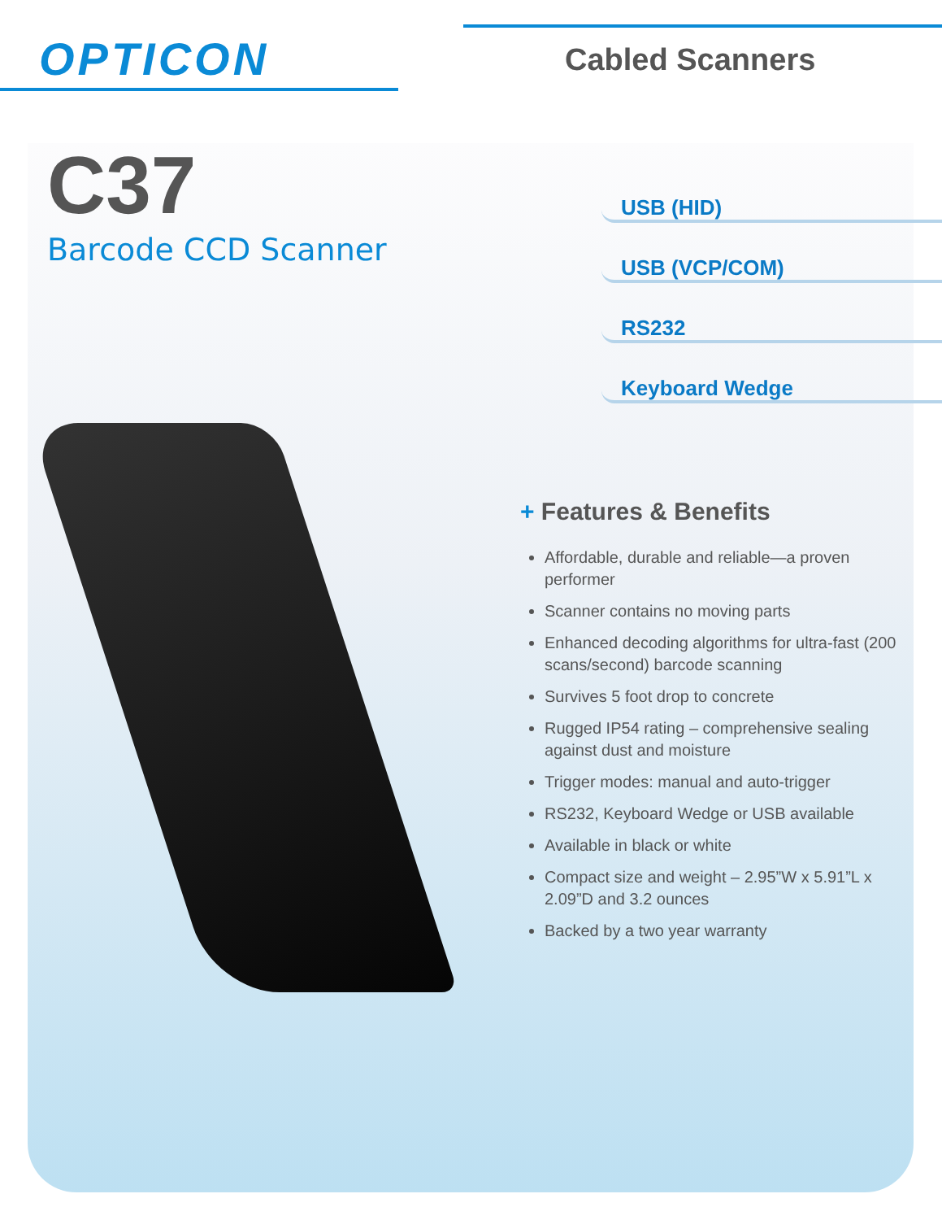OPTICON Cabled Scanners
C37
Barcode CCD Scanner
USB (HID)
USB (VCP/COM)
RS232
Keyboard Wedge
+ Features & Benefits
Affordable, durable and reliable—a proven performer
Scanner contains no moving parts
Enhanced decoding algorithms for ultra-fast (200 scans/second) barcode scanning
Survives 5 foot drop to concrete
Rugged IP54 rating – comprehensive sealing against dust and moisture
Trigger modes: manual and auto-trigger
RS232, Keyboard Wedge or USB available
Available in black or white
Compact size and weight – 2.95”W x 5.91”L x 2.09”D and 3.2 ounces
Backed by a two year warranty